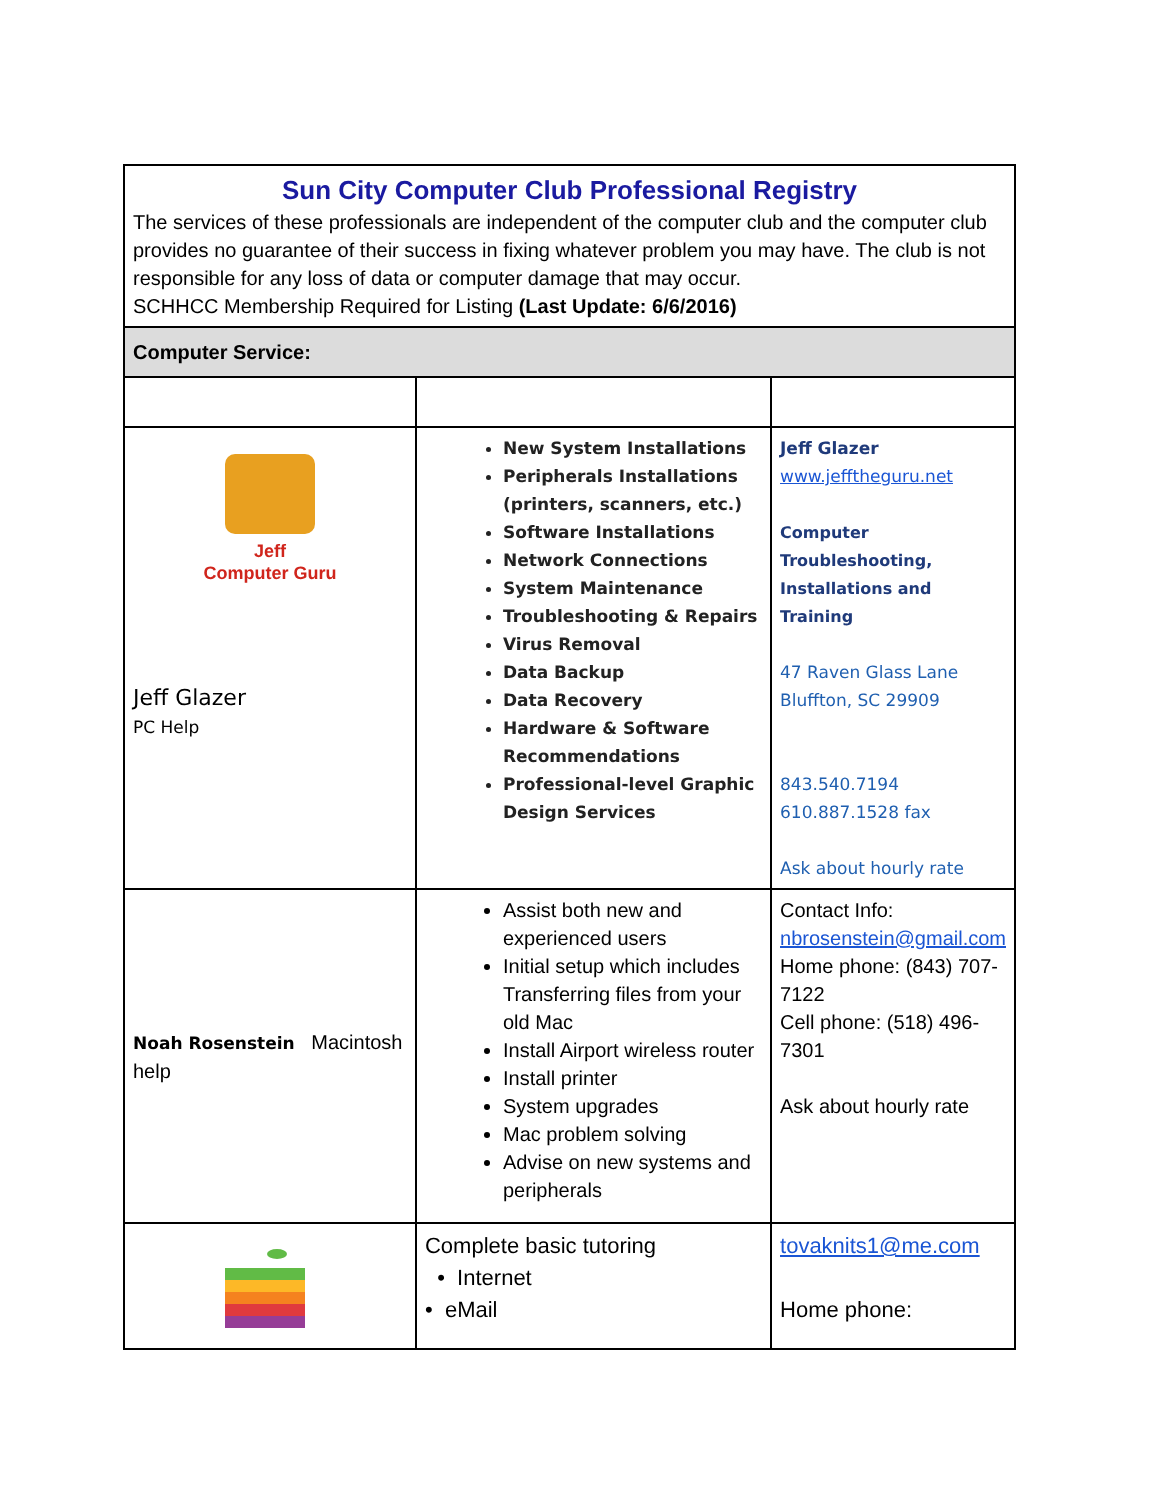| Sun City Computer Club Professional Registry The services of these professionals are independent of the computer club and the computer club provides no guarantee of their success in fixing whatever problem you may have. The club is not responsible for any loss of data or computer damage that may occur. SCHHCC Membership Required for Listing (Last Update: 6/6/2016) | | |
| Computer Service: | | |
| Jeff Computer Guru Jeff Glazer PC Help | New System Installations Peripherals Installations (printers, scanners, etc.) Software Installations Network Connections System Maintenance Troubleshooting & Repairs Virus Removal Data Backup Data Recovery Hardware & Software Recommendations Professional-level Graphic Design Services | Jeff Glazer www.jefftheguru.net Computer Troubleshooting, Installations and Training 47 Raven Glass Lane Bluffton, SC 29909 843.540.7194 610.887.1528 fax Ask about hourly rate |
| Noah Rosenstein Macintosh help | Assist both new and experienced users Initial setup which includes Transferring files from your old Mac Install Airport wireless router Install printer System upgrades Mac problem solving Advise on new systems and peripherals | Contact Info: nbrosenstein@gmail.com Home phone: (843) 707-7122 Cell phone: (518) 496-7301 Ask about hourly rate |
| | Complete basic tutoring • Internet • eMail | tovaknits1@me.com Home phone: |